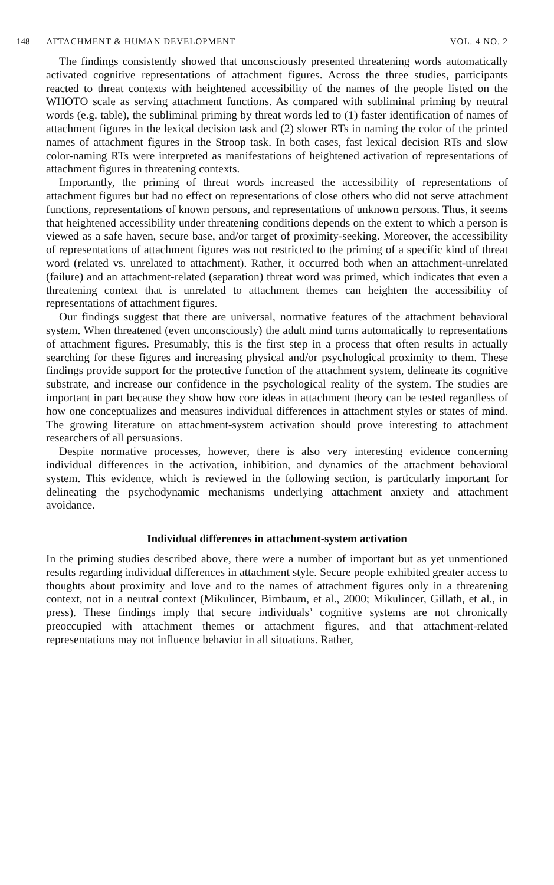148 ATTACHMENT & HUMAN DEVELOPMENT
VOL. 4 NO. 2
The findings consistently showed that unconsciously presented threatening words automatically activated cognitive representations of attachment figures. Across the three studies, participants reacted to threat contexts with heightened accessibility of the names of the people listed on the WHOTO scale as serving attachment functions. As compared with subliminal priming by neutral words (e.g. table), the subliminal priming by threat words led to (1) faster identification of names of attachment figures in the lexical decision task and (2) slower RTs in naming the color of the printed names of attachment figures in the Stroop task. In both cases, fast lexical decision RTs and slow color-naming RTs were interpreted as manifestations of heightened activation of representations of attachment figures in threatening contexts.
Importantly, the priming of threat words increased the accessibility of representations of attachment figures but had no effect on representations of close others who did not serve attachment functions, representations of known persons, and representations of unknown persons. Thus, it seems that heightened accessibility under threatening conditions depends on the extent to which a person is viewed as a safe haven, secure base, and/or target of proximity-seeking. Moreover, the accessibility of representations of attachment figures was not restricted to the priming of a specific kind of threat word (related vs. unrelated to attachment). Rather, it occurred both when an attachment-unrelated (failure) and an attachment-related (separation) threat word was primed, which indicates that even a threatening context that is unrelated to attachment themes can heighten the accessibility of representations of attachment figures.
Our findings suggest that there are universal, normative features of the attachment behavioral system. When threatened (even unconsciously) the adult mind turns automatically to representations of attachment figures. Presumably, this is the first step in a process that often results in actually searching for these figures and increasing physical and/or psychological proximity to them. These findings provide support for the protective function of the attachment system, delineate its cognitive substrate, and increase our confidence in the psychological reality of the system. The studies are important in part because they show how core ideas in attachment theory can be tested regardless of how one conceptualizes and measures individual differences in attachment styles or states of mind. The growing literature on attachment-system activation should prove interesting to attachment researchers of all persuasions.
Despite normative processes, however, there is also very interesting evidence concerning individual differences in the activation, inhibition, and dynamics of the attachment behavioral system. This evidence, which is reviewed in the following section, is particularly important for delineating the psychodynamic mechanisms underlying attachment anxiety and attachment avoidance.
Individual differences in attachment-system activation
In the priming studies described above, there were a number of important but as yet unmentioned results regarding individual differences in attachment style. Secure people exhibited greater access to thoughts about proximity and love and to the names of attachment figures only in a threatening context, not in a neutral context (Mikulincer, Birnbaum, et al., 2000; Mikulincer, Gillath, et al., in press). These findings imply that secure individuals’ cognitive systems are not chronically preoccupied with attachment themes or attachment figures, and that attachment-related representations may not influence behavior in all situations. Rather,